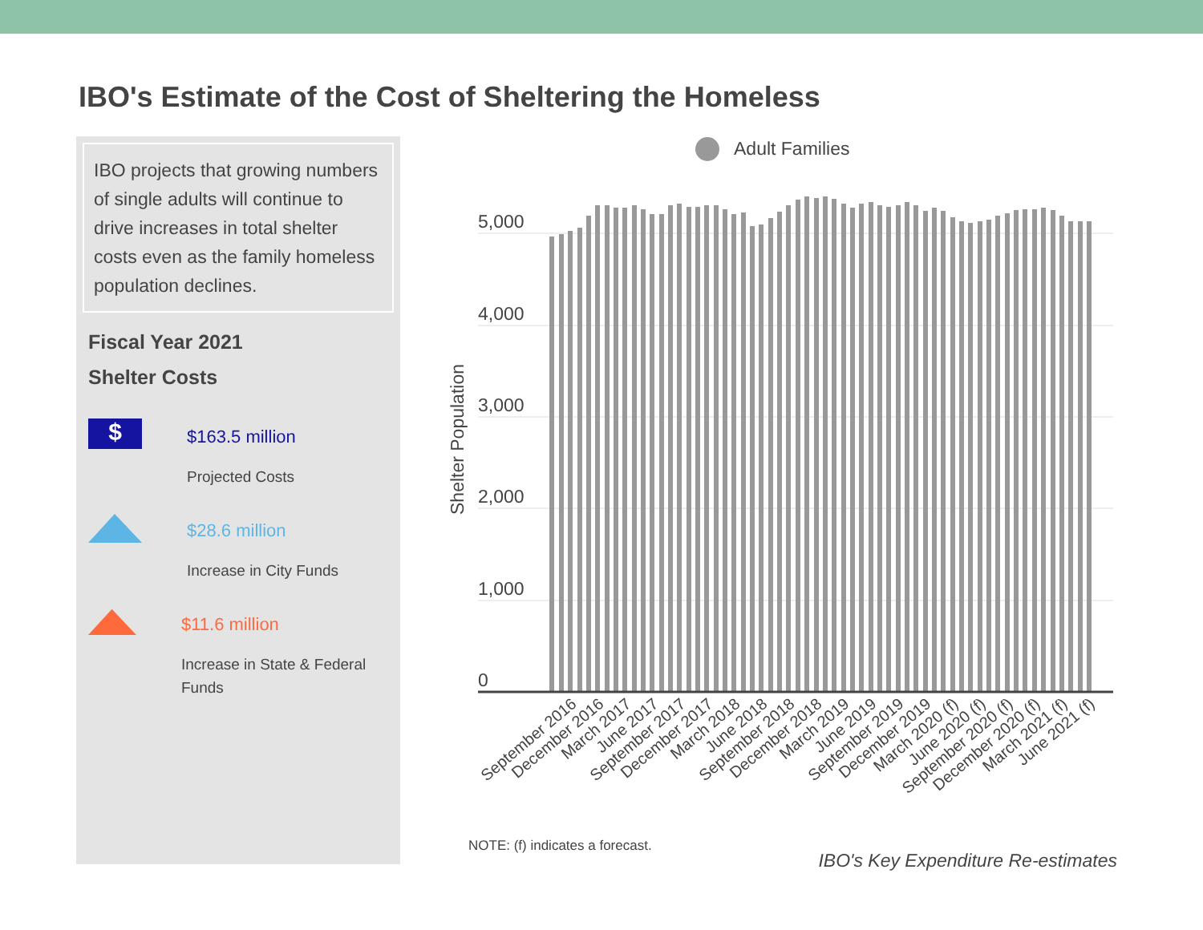IBO's Estimate of the Cost of Sheltering the Homeless
IBO projects that growing numbers of single adults will continue to drive increases in total shelter costs even as the family homeless population declines.
Fiscal Year 2021
Shelter Costs
$
$163.5 million
Projected Costs
$28.6 million
Increase in City Funds
$11.6 million
Increase in State & Federal Funds
Adult Families
5,000
4,000
3,000
2,000
1,000
0
Shelter Population
September 2016
December 2016
March 2017
June 2017
September 2017
December 2017
March 2018
June 2018
September 2018
December 2018
March 2019
June 2019
September 2019
December 2019
March 2020 (f)
June 2020 (f)
September 2020 (f)
December 2020 (f)
March 2021 (f)
June 2021 (f)
NOTE: (f) indicates a forecast.
IBO's Key Expenditure Re-estimates